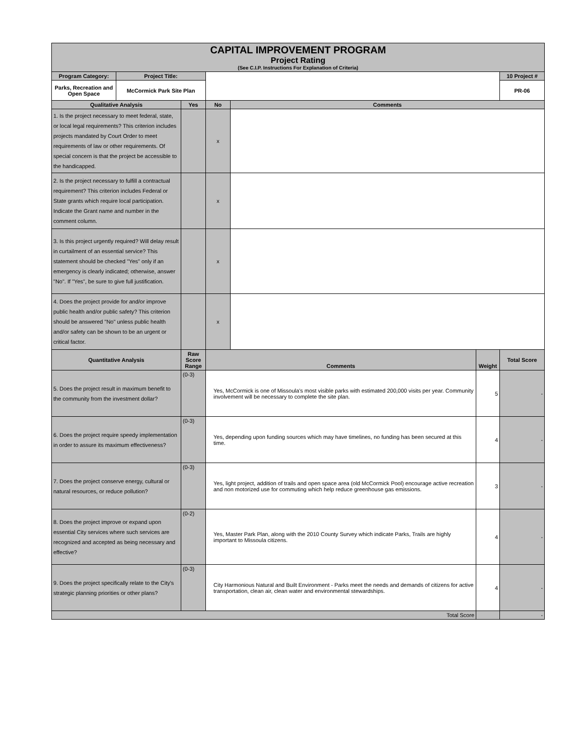| CAPITAL IMPROVEMENT PROGRAM Project Rating (See C.I.P. Instructions For Explanation of Criteria) | | | | | | |
| Program Category: | Project Title: | | | | | 10 Project # |
| Parks, Recreation and Open Space | McCormick Park Site Plan | | | | | PR-06 |
| Qualitative Analysis | | Yes | No | Comments | | |
| 1. Is the project necessary to meet federal, state, or local legal requirements? This criterion includes projects mandated by Court Order to meet requirements of law or other requirements. Of special concern is that the project be accessible to the handicapped. | | | x | | | |
| 2. Is the project necessary to fulfill a contractual requirement? This criterion includes Federal or State grants which require local participation. Indicate the Grant name and number in the comment column. | | | x | | | |
| 3. Is this project urgently required? Will delay result in curtailment of an essential service? This statement should be checked "Yes" only if an emergency is clearly indicated; otherwise, answer "No". If "Yes", be sure to give full justification. | | | x | | | |
| 4. Does the project provide for and/or improve public health and/or public safety? This criterion should be answered "No" unless public health and/or safety can be shown to be an urgent or critical factor. | | | x | | | |
| Quantitative Analysis | | Raw Score Range | Comments | | Weight | Total Score |
| 5. Does the project result in maximum benefit to the community from the investment dollar? | | (0-3) | Yes, McCormick is one of Missoula's most visible parks with estimated 200,000 visits per year. Community involvement will be necessary to complete the site plan. | | 5 | - |
| 6. Does the project require speedy implementation in order to assure its maximum effectiveness? | | (0-3) | Yes, depending upon funding sources which may have timelines, no funding has been secured at this time. | | 4 | - |
| 7. Does the project conserve energy, cultural or natural resources, or reduce pollution? | | (0-3) | Yes, light project, addition of trails and open space area (old McCormick Pool) encourage active recreation and non motorized use for commuting which help reduce greenhouse gas emissions. | | 3 | - |
| 8. Does the project improve or expand upon essential City services where such services are recognized and accepted as being necessary and effective? | | (0-2) | Yes, Master Park Plan, along with the 2010 County Survey which indicate Parks, Trails are highly important to Missoula citizens. | | 4 | - |
| 9. Does the project specifically relate to the City's strategic planning priorities or other plans? | | (0-3) | City Harmonious Natural and Built Environment - Parks meet the needs and demands of citizens for active transportation, clean air, clean water and environmental stewardships. | | 4 | - |
| Total Score | | | | | | - |